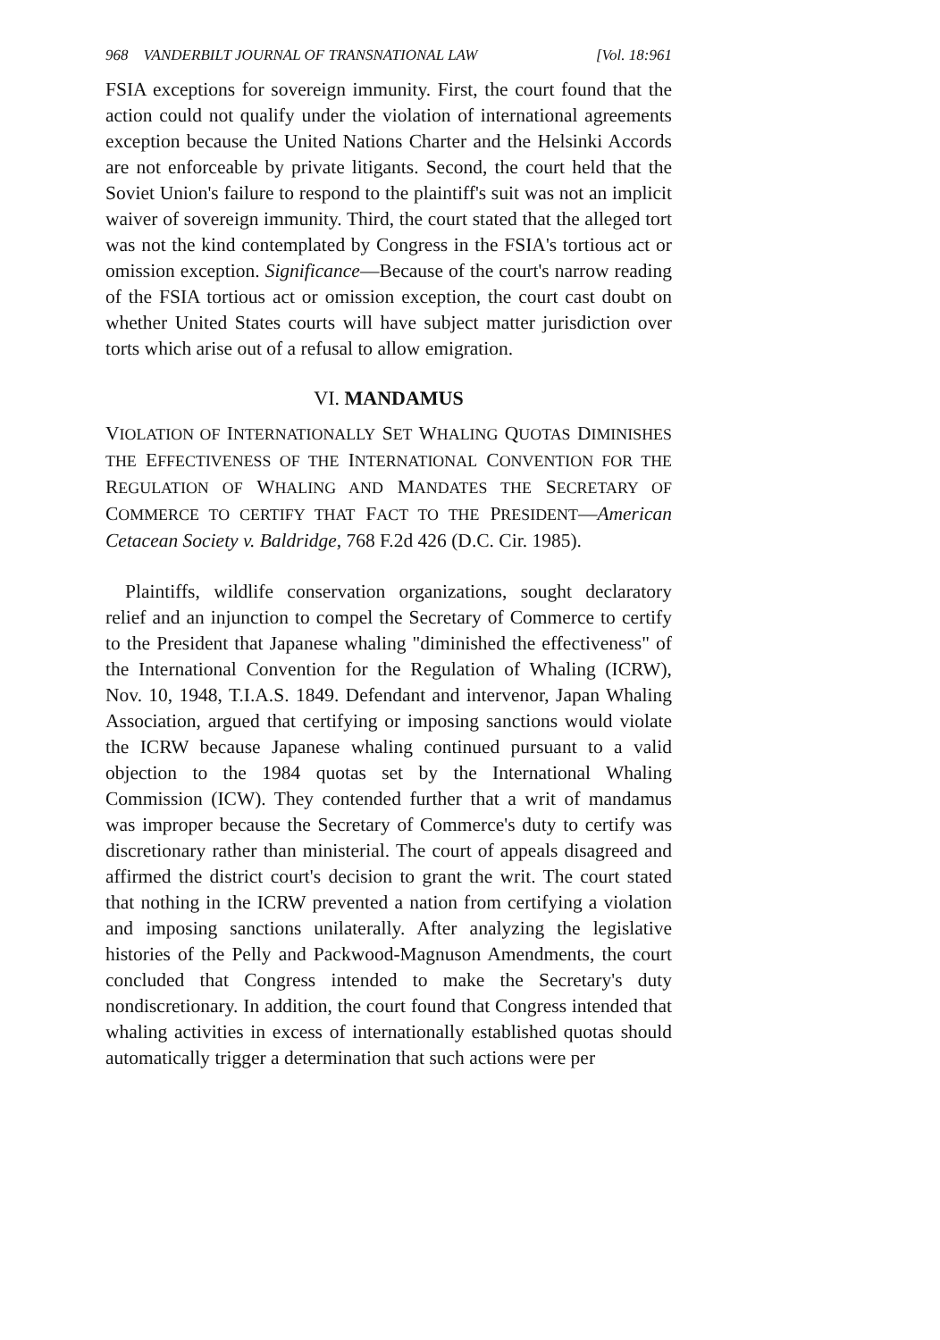968 VANDERBILT JOURNAL OF TRANSNATIONAL LAW [Vol. 18:961
FSIA exceptions for sovereign immunity. First, the court found that the action could not qualify under the violation of international agreements exception because the United Nations Charter and the Helsinki Accords are not enforceable by private litigants. Second, the court held that the Soviet Union's failure to respond to the plaintiff's suit was not an implicit waiver of sovereign immunity. Third, the court stated that the alleged tort was not the kind contemplated by Congress in the FSIA's tortious act or omission exception. Significance—Because of the court's narrow reading of the FSIA tortious act or omission exception, the court cast doubt on whether United States courts will have subject matter jurisdiction over torts which arise out of a refusal to allow emigration.
VI. MANDAMUS
VIOLATION OF INTERNATIONALLY SET WHALING QUOTAS DIMINISHES THE EFFECTIVENESS OF THE INTERNATIONAL CONVENTION FOR THE REGULATION OF WHALING AND MANDATES THE SECRETARY OF COMMERCE TO CERTIFY THAT FACT TO THE PRESIDENT—American Cetacean Society v. Baldridge, 768 F.2d 426 (D.C. Cir. 1985).
Plaintiffs, wildlife conservation organizations, sought declaratory relief and an injunction to compel the Secretary of Commerce to certify to the President that Japanese whaling "diminished the effectiveness" of the International Convention for the Regulation of Whaling (ICRW), Nov. 10, 1948, T.I.A.S. 1849. Defendant and intervenor, Japan Whaling Association, argued that certifying or imposing sanctions would violate the ICRW because Japanese whaling continued pursuant to a valid objection to the 1984 quotas set by the International Whaling Commission (ICW). They contended further that a writ of mandamus was improper because the Secretary of Commerce's duty to certify was discretionary rather than ministerial. The court of appeals disagreed and affirmed the district court's decision to grant the writ. The court stated that nothing in the ICRW prevented a nation from certifying a violation and imposing sanctions unilaterally. After analyzing the legislative histories of the Pelly and Packwood-Magnuson Amendments, the court concluded that Congress intended to make the Secretary's duty nondiscretionary. In addition, the court found that Congress intended that whaling activities in excess of internationally established quotas should automatically trigger a determination that such actions were per